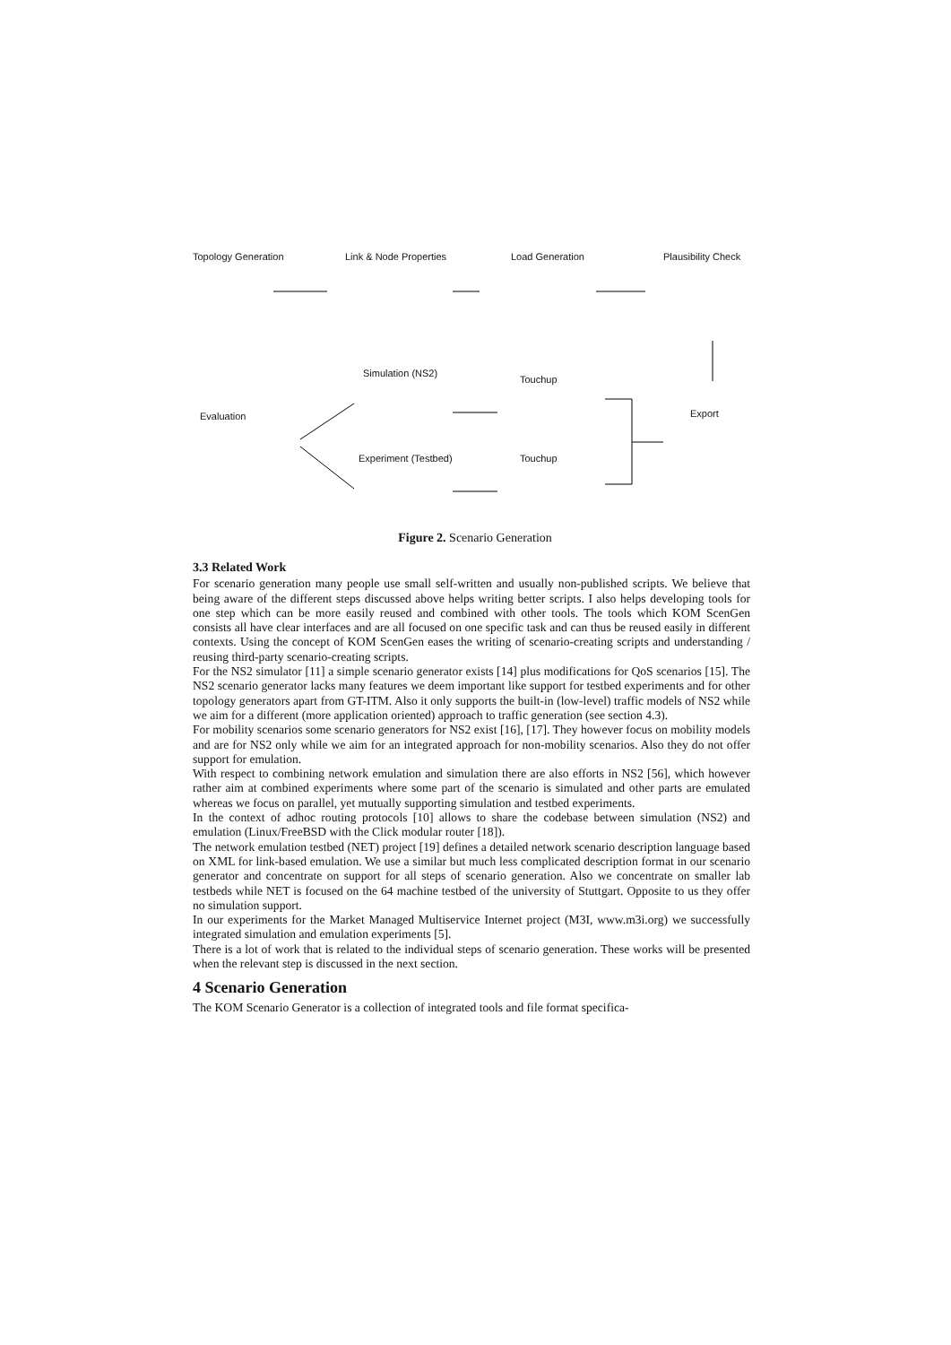Topology Generation Link & Node Properties Load Generation Plausibility Check
Simulation (NS2)
Touchup
Evaluation Export
Experiment (Testbed) Touchup
Figure 2. Scenario Generation
3.3 Related Work
For scenario generation many people use small self-written and usually non-published scripts. We believe that being aware of the different steps discussed above helps writing better scripts. I also helps developing tools for one step which can be more easily reused and combined with other tools. The tools which KOM ScenGen consists all have clear interfaces and are all focused on one specific task and can thus be reused easily in different contexts. Using the concept of KOM ScenGen eases the writing of scenario-creating scripts and understanding / reusing third-party scenario-creating scripts.
For the NS2 simulator [11] a simple scenario generator exists [14] plus modifications for QoS scenarios [15]. The NS2 scenario generator lacks many features we deem important like support for testbed experiments and for other topology generators apart from GT-ITM. Also it only supports the built-in (low-level) traffic models of NS2 while we aim for a different (more application oriented) approach to traffic generation (see section 4.3).
For mobility scenarios some scenario generators for NS2 exist [16], [17]. They however focus on mobility models and are for NS2 only while we aim for an integrated approach for non-mobility scenarios. Also they do not offer support for emulation.
With respect to combining network emulation and simulation there are also efforts in NS2 [56], which however rather aim at combined experiments where some part of the scenario is simulated and other parts are emulated whereas we focus on parallel, yet mutually supporting simulation and testbed experiments.
In the context of adhoc routing protocols [10] allows to share the codebase between simulation (NS2) and emulation (Linux/FreeBSD with the Click modular router [18]).
The network emulation testbed (NET) project [19] defines a detailed network scenario description language based on XML for link-based emulation. We use a similar but much less complicated description format in our scenario generator and concentrate on support for all steps of scenario generation. Also we concentrate on smaller lab testbeds while NET is focused on the 64 machine testbed of the university of Stuttgart. Opposite to us they offer no simulation support.
In our experiments for the Market Managed Multiservice Internet project (M3I, www.m3i.org) we successfully integrated simulation and emulation experiments [5].
There is a lot of work that is related to the individual steps of scenario generation. These works will be presented when the relevant step is discussed in the next section.
4 Scenario Generation
The KOM Scenario Generator is a collection of integrated tools and file format specifica-